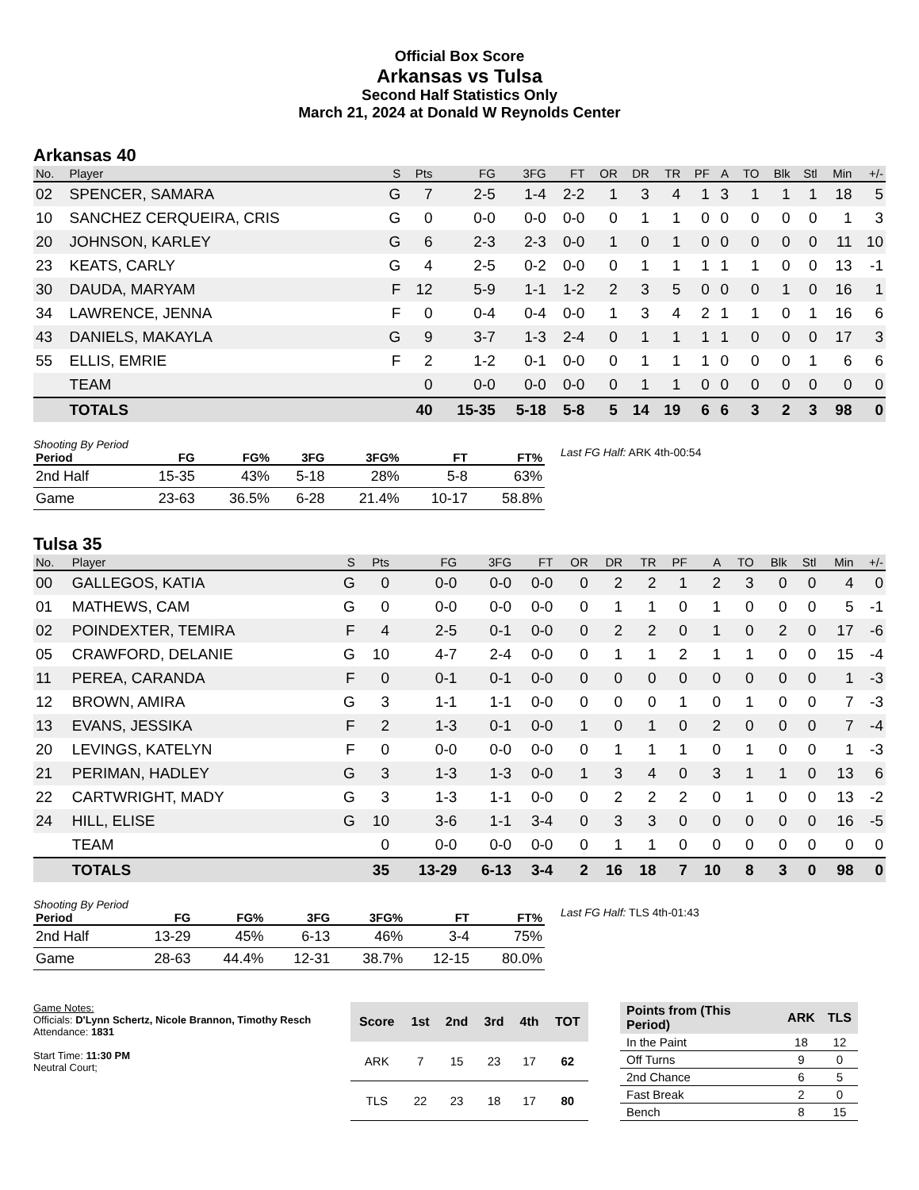Official Box Score
Arkansas vs Tulsa
Second Half Statistics Only
March 21, 2024 at Donald W Reynolds Center
Arkansas 40
| No. | Player | S | Pts | FG | 3FG | FT | OR | DR | TR | PF | A | TO | Blk | Stl | Min | +/- |
| --- | --- | --- | --- | --- | --- | --- | --- | --- | --- | --- | --- | --- | --- | --- | --- | --- |
| 02 | SPENCER, SAMARA | G | 7 | 2-5 | 1-4 | 2-2 | 1 | 3 | 4 | 1 | 3 | 1 | 1 | 1 | 18 | 5 |
| 10 | SANCHEZ CERQUEIRA, CRIS | G | 0 | 0-0 | 0-0 | 0-0 | 0 | 1 | 1 | 0 | 0 | 0 | 0 | 0 | 1 | 3 |
| 20 | JOHNSON, KARLEY | G | 6 | 2-3 | 2-3 | 0-0 | 1 | 0 | 1 | 0 | 0 | 0 | 0 | 0 | 11 | 10 |
| 23 | KEATS, CARLY | G | 4 | 2-5 | 0-2 | 0-0 | 0 | 1 | 1 | 1 | 1 | 1 | 0 | 0 | 13 | -1 |
| 30 | DAUDA, MARYAM | F | 12 | 5-9 | 1-1 | 1-2 | 2 | 3 | 5 | 0 | 0 | 0 | 1 | 0 | 16 | 1 |
| 34 | LAWRENCE, JENNA | F | 0 | 0-4 | 0-4 | 0-0 | 1 | 3 | 4 | 2 | 1 | 1 | 0 | 1 | 16 | 6 |
| 43 | DANIELS, MAKAYLA | G | 9 | 3-7 | 1-3 | 2-4 | 0 | 1 | 1 | 1 | 1 | 0 | 0 | 0 | 17 | 3 |
| 55 | ELLIS, EMRIE | F | 2 | 1-2 | 0-1 | 0-0 | 0 | 1 | 1 | 1 | 0 | 0 | 0 | 1 | 6 | 6 |
| | TEAM | | 0 | 0-0 | 0-0 | 0-0 | 0 | 1 | 1 | 0 | 0 | 0 | 0 | 0 | 0 | 0 |
| | TOTALS | | 40 | 15-35 | 5-18 | 5-8 | 5 | 14 | 19 | 6 | 6 | 3 | 2 | 3 | 98 | 0 |
Shooting By Period
| Period | FG | FG% | 3FG | 3FG% | FT | FT% |
| --- | --- | --- | --- | --- | --- | --- |
| 2nd Half | 15-35 | 43% | 5-18 | 28% | 5-8 | 63% |
| Game | 23-63 | 36.5% | 6-28 | 21.4% | 10-17 | 58.8% |
Last FG Half: ARK 4th-00:54
Tulsa 35
| No. | Player | S | Pts | FG | 3FG | FT | OR | DR | TR | PF | A | TO | Blk | Stl | Min | +/- |
| --- | --- | --- | --- | --- | --- | --- | --- | --- | --- | --- | --- | --- | --- | --- | --- | --- |
| 00 | GALLEGOS, KATIA | G | 0 | 0-0 | 0-0 | 0-0 | 0 | 2 | 2 | 1 | 2 | 3 | 0 | 0 | 4 | 0 |
| 01 | MATHEWS, CAM | G | 0 | 0-0 | 0-0 | 0-0 | 0 | 1 | 1 | 0 | 1 | 0 | 0 | 0 | 5 | -1 |
| 02 | POINDEXTER, TEMIRA | F | 4 | 2-5 | 0-1 | 0-0 | 0 | 2 | 2 | 0 | 1 | 0 | 2 | 0 | 17 | -6 |
| 05 | CRAWFORD, DELANIE | G | 10 | 4-7 | 2-4 | 0-0 | 0 | 1 | 1 | 2 | 1 | 1 | 0 | 0 | 15 | -4 |
| 11 | PEREA, CARANDA | F | 0 | 0-1 | 0-1 | 0-0 | 0 | 0 | 0 | 0 | 0 | 0 | 0 | 0 | 1 | -3 |
| 12 | BROWN, AMIRA | G | 3 | 1-1 | 1-1 | 0-0 | 0 | 0 | 0 | 1 | 0 | 1 | 0 | 0 | 7 | -3 |
| 13 | EVANS, JESSIKA | F | 2 | 1-3 | 0-1 | 0-0 | 1 | 0 | 1 | 0 | 2 | 0 | 0 | 0 | 7 | -4 |
| 20 | LEVINGS, KATELYN | F | 0 | 0-0 | 0-0 | 0-0 | 0 | 1 | 1 | 1 | 0 | 1 | 0 | 0 | 1 | -3 |
| 21 | PERIMAN, HADLEY | G | 3 | 1-3 | 1-3 | 0-0 | 1 | 3 | 4 | 0 | 3 | 1 | 1 | 0 | 13 | 6 |
| 22 | CARTWRIGHT, MADY | G | 3 | 1-3 | 1-1 | 0-0 | 0 | 2 | 2 | 2 | 0 | 1 | 0 | 0 | 13 | -2 |
| 24 | HILL, ELISE | G | 10 | 3-6 | 1-1 | 3-4 | 0 | 3 | 3 | 0 | 0 | 0 | 0 | 0 | 16 | -5 |
| | TEAM | | 0 | 0-0 | 0-0 | 0-0 | 0 | 1 | 1 | 0 | 0 | 0 | 0 | 0 | 0 | 0 |
| | TOTALS | | 35 | 13-29 | 6-13 | 3-4 | 2 | 16 | 18 | 7 | 10 | 8 | 3 | 0 | 98 | 0 |
Shooting By Period
| Period | FG | FG% | 3FG | 3FG% | FT | FT% |
| --- | --- | --- | --- | --- | --- | --- |
| 2nd Half | 13-29 | 45% | 6-13 | 46% | 3-4 | 75% |
| Game | 28-63 | 44.4% | 12-31 | 38.7% | 12-15 | 80.0% |
Last FG Half: TLS 4th-01:43
Game Notes:
Officials: D'Lynn Schertz, Nicole Brannon, Timothy Resch
Attendance: 1831
Start Time: 11:30 PM
Neutral Court;
| Score | 1st | 2nd | 3rd | 4th | TOT |
| --- | --- | --- | --- | --- | --- |
| ARK | 7 | 15 | 23 | 17 | 62 |
| TLS | 22 | 23 | 18 | 17 | 80 |
| Points from (This Period) | ARK | TLS |
| --- | --- | --- |
| In the Paint | 18 | 12 |
| Off Turns | 9 | 0 |
| 2nd Chance | 6 | 5 |
| Fast Break | 2 | 0 |
| Bench | 8 | 15 |